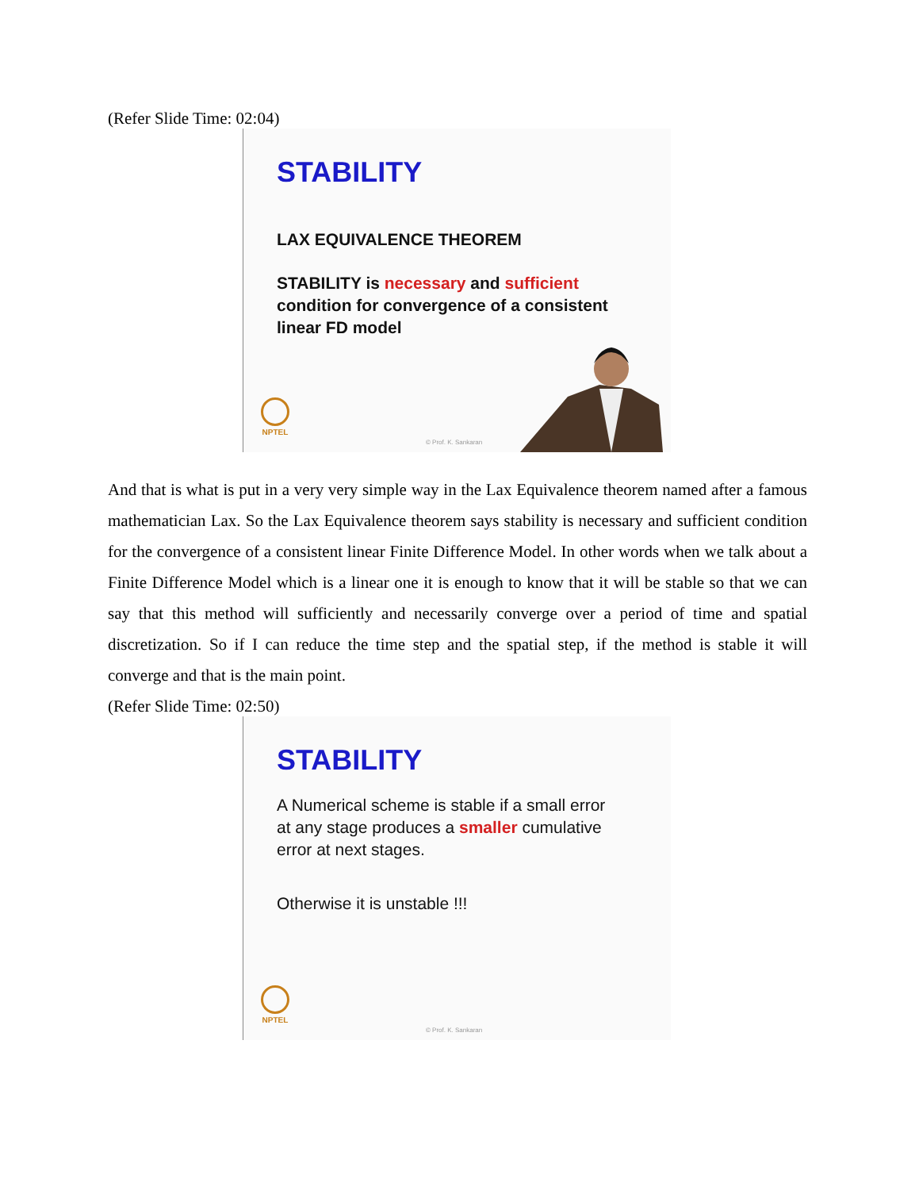(Refer Slide Time: 02:04)
STABILITY
LAX EQUIVALENCE THEOREM
STABILITY is necessary and sufficient
condition for convergence of a consistent
linear FD model
NPTEL
© Prof. K. Sankaran
And that is what is put in a very very simple way in the Lax Equivalence theorem named after a famous mathematician Lax. So the Lax Equivalence theorem says stability is necessary and sufficient condition for the convergence of a consistent linear Finite Difference Model. In other words when we talk about a Finite Difference Model which is a linear one it is enough to know that it will be stable so that we can say that this method will sufficiently and necessarily converge over a period of time and spatial discretization. So if I can reduce the time step and the spatial step, if the method is stable it will converge and that is the main point.
(Refer Slide Time: 02:50)
STABILITY
A Numerical scheme is stable if a small error
at any stage produces a smaller cumulative
error at next stages.
Otherwise it is unstable !!!
NPTEL
© Prof. K. Sankaran